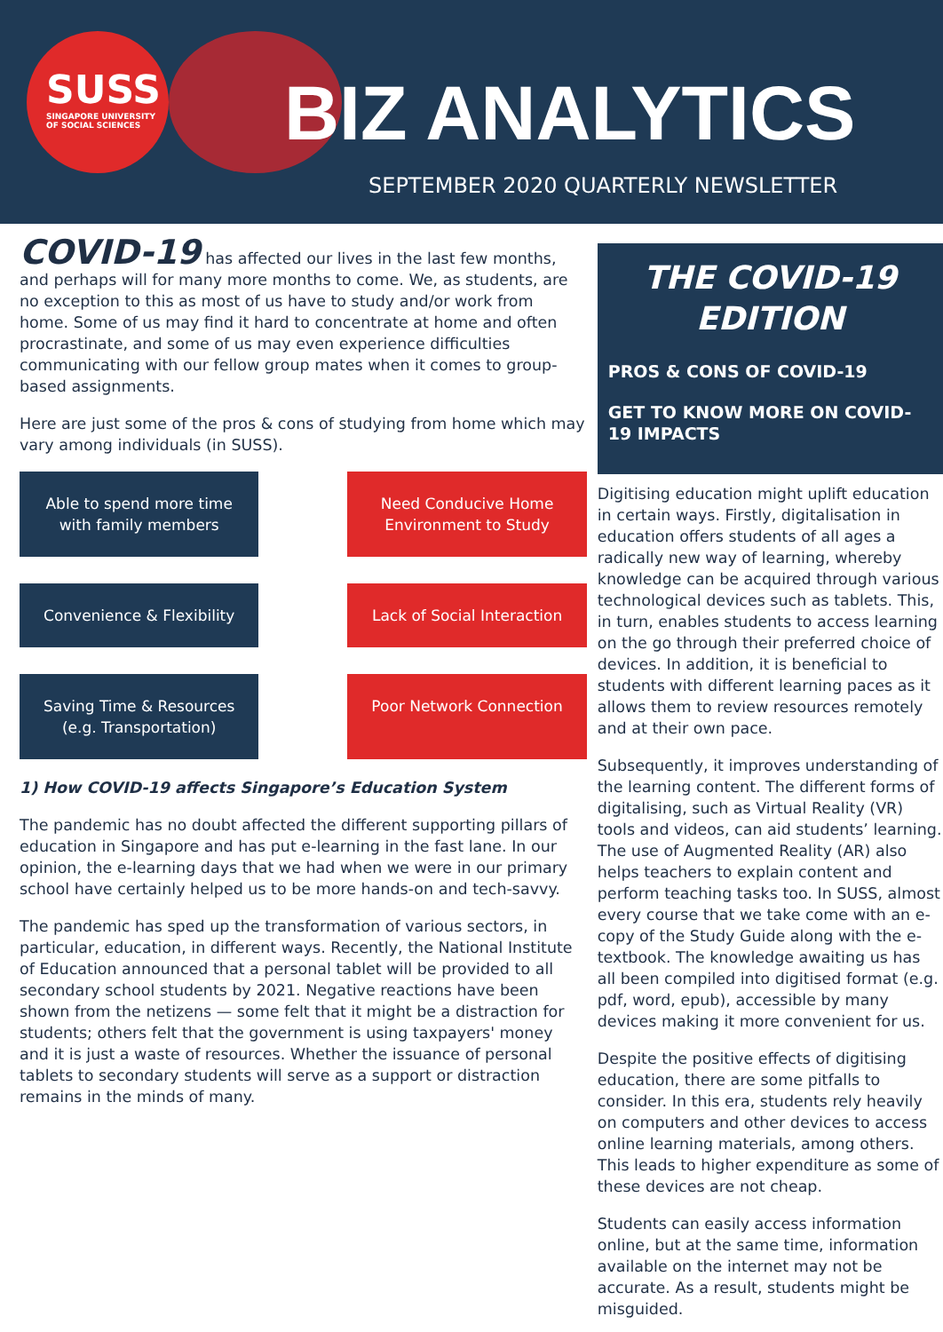SUSS
SINGAPORE UNIVERSITY
OF SOCIAL SCIENCES
BIZ ANALYTICS
SEPTEMBER 2020 QUARTERLY NEWSLETTER
COVID-19 has affected our lives in the last few months, and perhaps will for many more months to come. We, as students, are no exception to this as most of us have to study and/or work from home. Some of us may find it hard to concentrate at home and often procrastinate, and some of us may even experience difficulties communicating with our fellow group mates when it comes to group-based assignments.
Here are just some of the pros & cons of studying from home which may vary among individuals (in SUSS).
Able to spend more time with family members
Need Conducive Home Environment to Study
Convenience & Flexibility
Lack of Social Interaction
Saving Time & Resources (e.g. Transportation)
Poor Network Connection
1) How COVID-19 affects Singapore’s Education System
The pandemic has no doubt affected the different supporting pillars of education in Singapore and has put e-learning in the fast lane. In our opinion, the e-learning days that we had when we were in our primary school have certainly helped us to be more hands-on and tech-savvy.
The pandemic has sped up the transformation of various sectors, in particular, education, in different ways. Recently, the National Institute of Education announced that a personal tablet will be provided to all secondary school students by 2021. Negative reactions have been shown from the netizens — some felt that it might be a distraction for students; others felt that the government is using taxpayers' money and it is just a waste of resources. Whether the issuance of personal tablets to secondary students will serve as a support or distraction remains in the minds of many.
THE COVID-19 EDITION
PROS & CONS OF COVID-19
GET TO KNOW MORE ON COVID-19 IMPACTS
Digitising education might uplift education in certain ways. Firstly, digitalisation in education offers students of all ages a radically new way of learning, whereby knowledge can be acquired through various technological devices such as tablets. This, in turn, enables students to access learning on the go through their preferred choice of devices. In addition, it is beneficial to students with different learning paces as it allows them to review resources remotely and at their own pace.
Subsequently, it improves understanding of the learning content. The different forms of digitalising, such as Virtual Reality (VR) tools and videos, can aid students’ learning. The use of Augmented Reality (AR) also helps teachers to explain content and perform teaching tasks too. In SUSS, almost every course that we take come with an e-copy of the Study Guide along with the e-textbook. The knowledge awaiting us has all been compiled into digitised format (e.g. pdf, word, epub), accessible by many devices making it more convenient for us.
Despite the positive effects of digitising education, there are some pitfalls to consider. In this era, students rely heavily on computers and other devices to access online learning materials, among others. This leads to higher expenditure as some of these devices are not cheap.
Students can easily access information online, but at the same time, information available on the internet may not be accurate. As a result, students might be misguided.